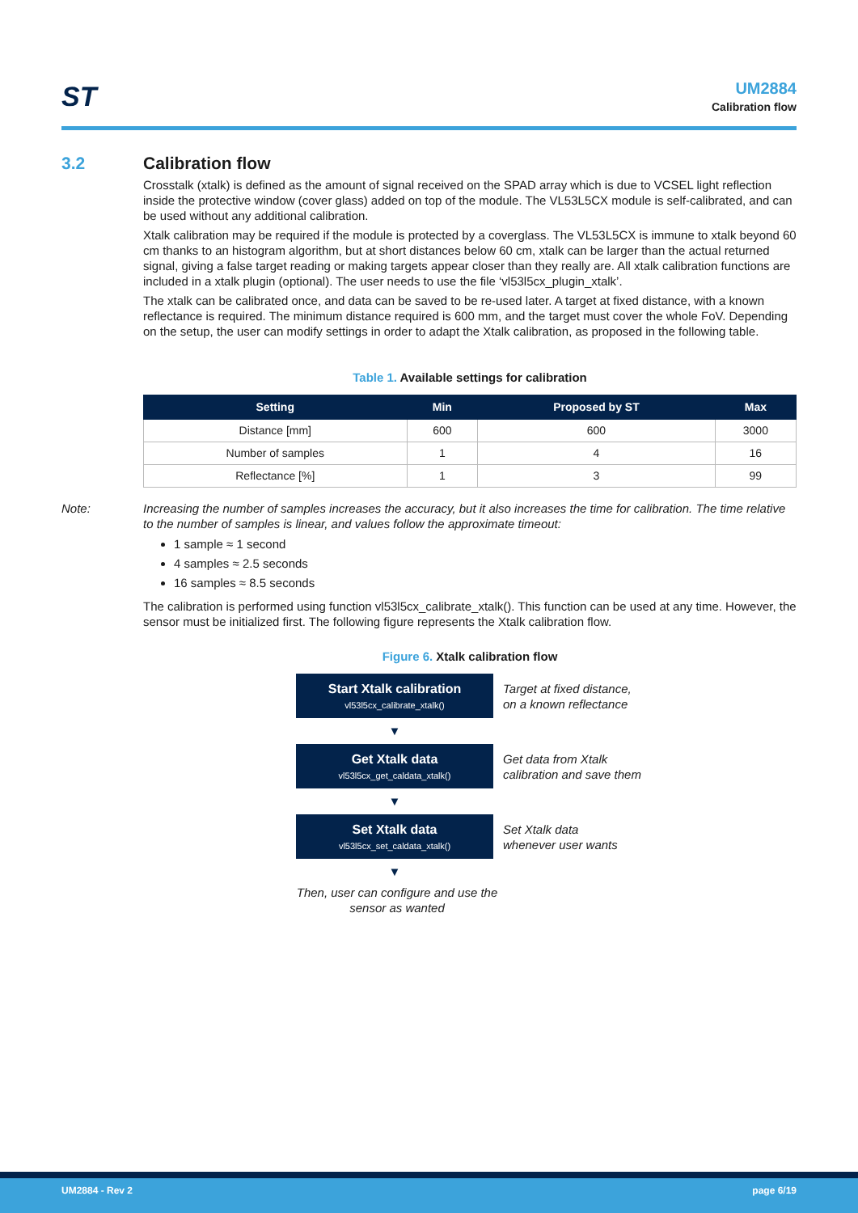ST
UM2884
Calibration flow
3.2 Calibration flow
Crosstalk (xtalk) is defined as the amount of signal received on the SPAD array which is due to VCSEL light reflection inside the protective window (cover glass) added on top of the module. The VL53L5CX module is self-calibrated, and can be used without any additional calibration.
Xtalk calibration may be required if the module is protected by a coverglass. The VL53L5CX is immune to xtalk beyond 60 cm thanks to an histogram algorithm, but at short distances below 60 cm, xtalk can be larger than the actual returned signal, giving a false target reading or making targets appear closer than they really are. All xtalk calibration functions are included in a xtalk plugin (optional). The user needs to use the file ‘vl53l5cx_plugin_xtalk’.
The xtalk can be calibrated once, and data can be saved to be re-used later. A target at fixed distance, with a known reflectance is required. The minimum distance required is 600 mm, and the target must cover the whole FoV. Depending on the setup, the user can modify settings in order to adapt the Xtalk calibration, as proposed in the following table.
Table 1. Available settings for calibration
| Setting | Min | Proposed by ST | Max |
| --- | --- | --- | --- |
| Distance [mm] | 600 | 600 | 3000 |
| Number of samples | 1 | 4 | 16 |
| Reflectance [%] | 1 | 3 | 99 |
Note: Increasing the number of samples increases the accuracy, but it also increases the time for calibration. The time relative to the number of samples is linear, and values follow the approximate timeout:
1 sample ≈ 1 second
4 samples ≈ 2.5 seconds
16 samples ≈ 8.5 seconds
The calibration is performed using function vl53l5cx_calibrate_xtalk(). This function can be used at any time. However, the sensor must be initialized first. The following figure represents the Xtalk calibration flow.
Figure 6. Xtalk calibration flow
Start Xtalk calibration
vl53l5cx_calibrate_xtalk()
Target at fixed distance,
on a known reflectance
▼
Get Xtalk data
vl53l5cx_get_caldata_xtalk()
Get data from Xtalk
calibration and save them
▼
Set Xtalk data
vl53l5cx_set_caldata_xtalk()
Set Xtalk data
whenever user wants
▼
Then, user can configure and use the sensor as wanted
UM2884 - Rev 2 page 6/19